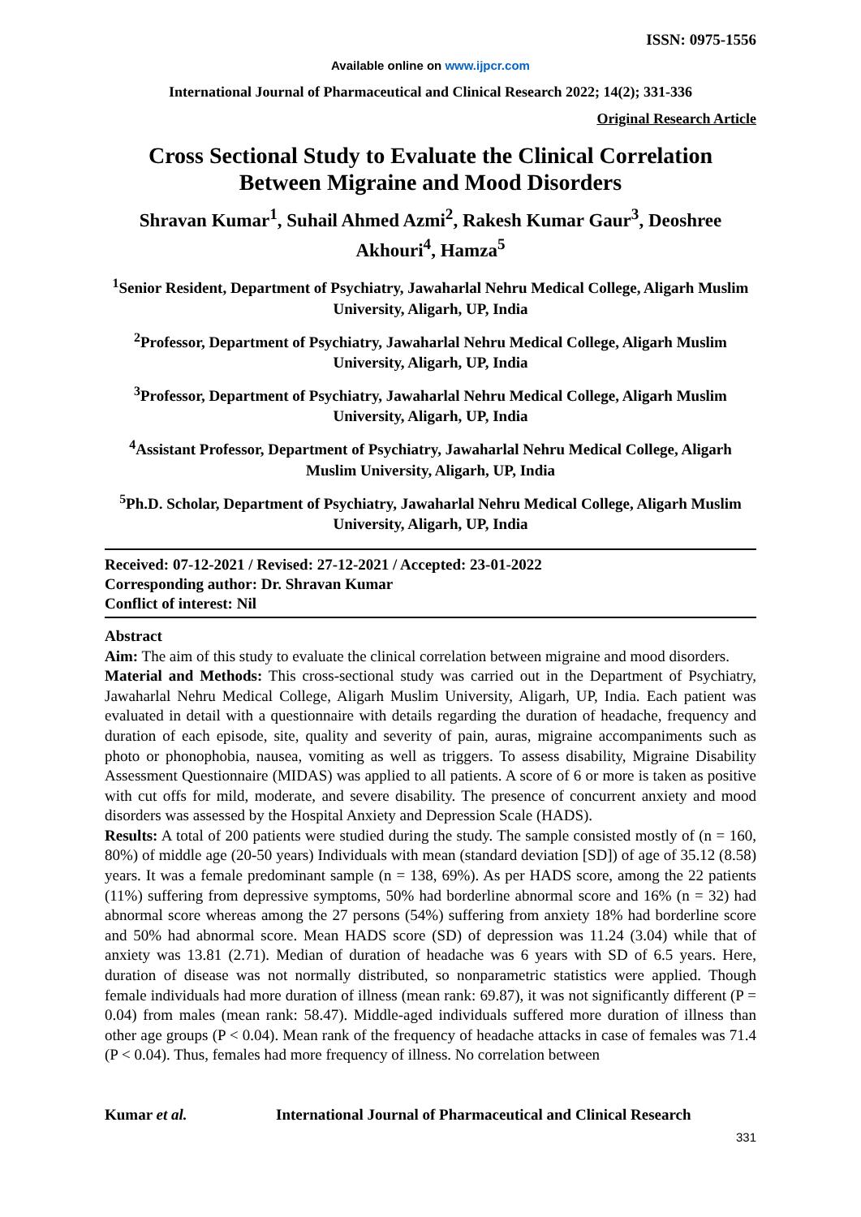ISSN: 0975-1556
Available online on www.ijpcr.com
International Journal of Pharmaceutical and Clinical Research 2022; 14(2); 331-336
Original Research Article
Cross Sectional Study to Evaluate the Clinical Correlation Between Migraine and Mood Disorders
Shravan Kumar<sup>1</sup>, Suhail Ahmed Azmi<sup>2</sup>, Rakesh Kumar Gaur<sup>3</sup>, Deoshree Akhouri<sup>4</sup>, Hamza<sup>5</sup>
<sup>1</sup> Senior Resident, Department of Psychiatry, Jawaharlal Nehru Medical College, Aligarh Muslim University, Aligarh, UP, India
<sup>2</sup> Professor, Department of Psychiatry, Jawaharlal Nehru Medical College, Aligarh Muslim University, Aligarh, UP, India
<sup>3</sup> Professor, Department of Psychiatry, Jawaharlal Nehru Medical College, Aligarh Muslim University, Aligarh, UP, India
<sup>4</sup> Assistant Professor, Department of Psychiatry, Jawaharlal Nehru Medical College, Aligarh Muslim University, Aligarh, UP, India
<sup>5</sup> Ph.D. Scholar, Department of Psychiatry, Jawaharlal Nehru Medical College, Aligarh Muslim University, Aligarh, UP, India
Received: 07-12-2021 / Revised: 27-12-2021 / Accepted: 23-01-2022
Corresponding author: Dr. Shravan Kumar
Conflict of interest: Nil
Abstract
Aim: The aim of this study to evaluate the clinical correlation between migraine and mood disorders.
Material and Methods: This cross-sectional study was carried out in the Department of Psychiatry, Jawaharlal Nehru Medical College, Aligarh Muslim University, Aligarh, UP, India. Each patient was evaluated in detail with a questionnaire with details regarding the duration of headache, frequency and duration of each episode, site, quality and severity of pain, auras, migraine accompaniments such as photo or phonophobia, nausea, vomiting as well as triggers. To assess disability, Migraine Disability Assessment Questionnaire (MIDAS) was applied to all patients. A score of 6 or more is taken as positive with cut offs for mild, moderate, and severe disability. The presence of concurrent anxiety and mood disorders was assessed by the Hospital Anxiety and Depression Scale (HADS).
Results: A total of 200 patients were studied during the study. The sample consisted mostly of (n = 160, 80%) of middle age (20-50 years) Individuals with mean (standard deviation [SD]) of age of 35.12 (8.58) years. It was a female predominant sample (n = 138, 69%). As per HADS score, among the 22 patients (11%) suffering from depressive symptoms, 50% had borderline abnormal score and 16% (n = 32) had abnormal score whereas among the 27 persons (54%) suffering from anxiety 18% had borderline score and 50% had abnormal score. Mean HADS score (SD) of depression was 11.24 (3.04) while that of anxiety was 13.81 (2.71). Median of duration of headache was 6 years with SD of 6.5 years. Here, duration of disease was not normally distributed, so nonparametric statistics were applied. Though female individuals had more duration of illness (mean rank: 69.87), it was not significantly different (P = 0.04) from males (mean rank: 58.47). Middle-aged individuals suffered more duration of illness than other age groups (P < 0.04). Mean rank of the frequency of headache attacks in case of females was 71.4 (P < 0.04). Thus, females had more frequency of illness. No correlation between
Kumar et al. International Journal of Pharmaceutical and Clinical Research
331